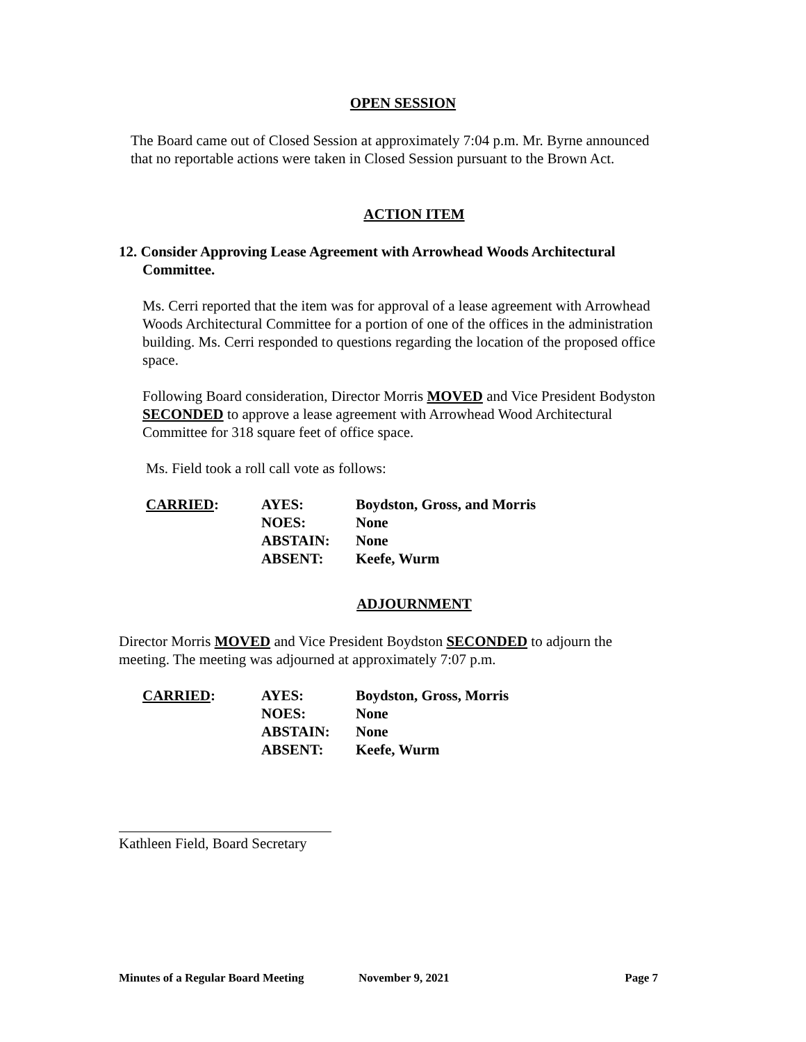OPEN SESSION
The Board came out of Closed Session at approximately 7:04 p.m. Mr. Byrne announced that no reportable actions were taken in Closed Session pursuant to the Brown Act.
ACTION ITEM
12. Consider Approving Lease Agreement with Arrowhead Woods Architectural
Committee.
Ms. Cerri reported that the item was for approval of a lease agreement with Arrowhead Woods Architectural Committee for a portion of one of the offices in the administration building. Ms. Cerri responded to questions regarding the location of the proposed office space.
Following Board consideration, Director Morris MOVED and Vice President Bodyston SECONDED to approve a lease agreement with Arrowhead Wood Architectural Committee for 318 square feet of office space.
Ms. Field took a roll call vote as follows:
| CARRIED : | AYES: | Boydston, Gross, and Morris |
| | NOES: | None |
| | ABSTAIN: | None |
| | ABSENT: | Keefe, Wurm |
ADJOURNMENT
Director Morris MOVED and Vice President Boydston SECONDED to adjourn the meeting. The meeting was adjourned at approximately 7:07 p.m.
| CARRIED : | AYES: | Boydston, Gross, Morris |
| | NOES: | None |
| | ABSTAIN: | None |
| | ABSENT: | Keefe, Wurm |
Kathleen Field, Board Secretary
Minutes of a Regular Board Meeting November 9, 2021 Page 7